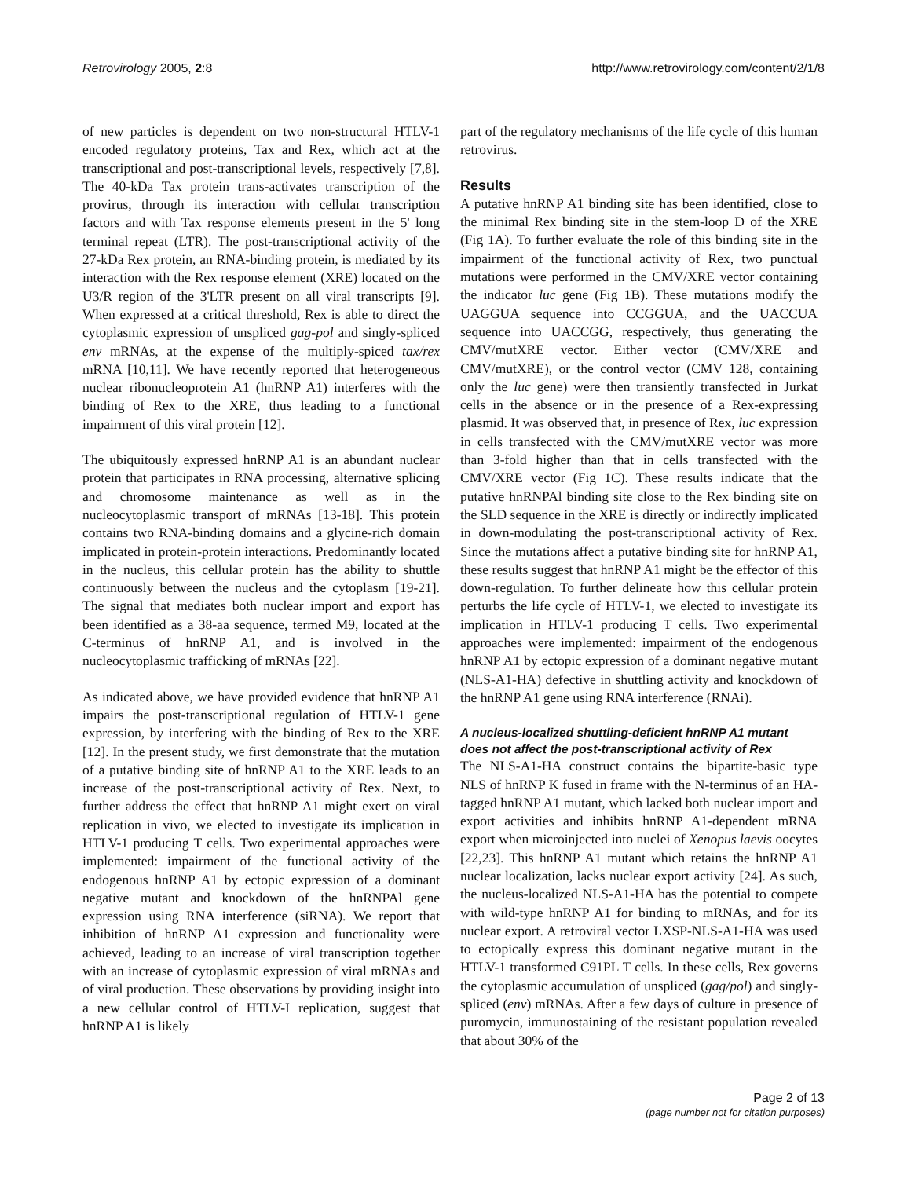Retrovirology 2005, 2:8 http://www.retrovirology.com/content/2/1/8
of new particles is dependent on two non-structural HTLV-1 encoded regulatory proteins, Tax and Rex, which act at the transcriptional and post-transcriptional levels, respectively [7,8]. The 40-kDa Tax protein trans-activates transcription of the provirus, through its interaction with cellular transcription factors and with Tax response elements present in the 5' long terminal repeat (LTR). The post-transcriptional activity of the 27-kDa Rex protein, an RNA-binding protein, is mediated by its interaction with the Rex response element (XRE) located on the U3/R region of the 3'LTR present on all viral transcripts [9]. When expressed at a critical threshold, Rex is able to direct the cytoplasmic expression of unspliced gag-pol and singly-spliced env mRNAs, at the expense of the multiply-spiced tax/rex mRNA [10,11]. We have recently reported that heterogeneous nuclear ribonucleoprotein A1 (hnRNP A1) interferes with the binding of Rex to the XRE, thus leading to a functional impairment of this viral protein [12].
The ubiquitously expressed hnRNP A1 is an abundant nuclear protein that participates in RNA processing, alternative splicing and chromosome maintenance as well as in the nucleocytoplasmic transport of mRNAs [13-18]. This protein contains two RNA-binding domains and a glycine-rich domain implicated in protein-protein interactions. Predominantly located in the nucleus, this cellular protein has the ability to shuttle continuously between the nucleus and the cytoplasm [19-21]. The signal that mediates both nuclear import and export has been identified as a 38-aa sequence, termed M9, located at the C-terminus of hnRNP A1, and is involved in the nucleocytoplasmic trafficking of mRNAs [22].
As indicated above, we have provided evidence that hnRNP A1 impairs the post-transcriptional regulation of HTLV-1 gene expression, by interfering with the binding of Rex to the XRE [12]. In the present study, we first demonstrate that the mutation of a putative binding site of hnRNP A1 to the XRE leads to an increase of the post-transcriptional activity of Rex. Next, to further address the effect that hnRNP A1 might exert on viral replication in vivo, we elected to investigate its implication in HTLV-1 producing T cells. Two experimental approaches were implemented: impairment of the functional activity of the endogenous hnRNP A1 by ectopic expression of a dominant negative mutant and knockdown of the hnRNPAl gene expression using RNA interference (siRNA). We report that inhibition of hnRNP A1 expression and functionality were achieved, leading to an increase of viral transcription together with an increase of cytoplasmic expression of viral mRNAs and of viral production. These observations by providing insight into a new cellular control of HTLV-I replication, suggest that hnRNP A1 is likely
part of the regulatory mechanisms of the life cycle of this human retrovirus.
Results
A putative hnRNP A1 binding site has been identified, close to the minimal Rex binding site in the stem-loop D of the XRE (Fig 1A). To further evaluate the role of this binding site in the impairment of the functional activity of Rex, two punctual mutations were performed in the CMV/XRE vector containing the indicator luc gene (Fig 1B). These mutations modify the UAGGUA sequence into CCGGUA, and the UACCUA sequence into UACCGG, respectively, thus generating the CMV/mutXRE vector. Either vector (CMV/XRE and CMV/mutXRE), or the control vector (CMV 128, containing only the luc gene) were then transiently transfected in Jurkat cells in the absence or in the presence of a Rex-expressing plasmid. It was observed that, in presence of Rex, luc expression in cells transfected with the CMV/mutXRE vector was more than 3-fold higher than that in cells transfected with the CMV/XRE vector (Fig 1C). These results indicate that the putative hnRNPAl binding site close to the Rex binding site on the SLD sequence in the XRE is directly or indirectly implicated in down-modulating the post-transcriptional activity of Rex. Since the mutations affect a putative binding site for hnRNP A1, these results suggest that hnRNP A1 might be the effector of this down-regulation. To further delineate how this cellular protein perturbs the life cycle of HTLV-1, we elected to investigate its implication in HTLV-1 producing T cells. Two experimental approaches were implemented: impairment of the endogenous hnRNP A1 by ectopic expression of a dominant negative mutant (NLS-A1-HA) defective in shuttling activity and knockdown of the hnRNP A1 gene using RNA interference (RNAi).
A nucleus-localized shuttling-deficient hnRNP A1 mutant does not affect the post-transcriptional activity of Rex
The NLS-A1-HA construct contains the bipartite-basic type NLS of hnRNP K fused in frame with the N-terminus of an HA-tagged hnRNP A1 mutant, which lacked both nuclear import and export activities and inhibits hnRNP A1-dependent mRNA export when microinjected into nuclei of Xenopus laevis oocytes [22,23]. This hnRNP A1 mutant which retains the hnRNP A1 nuclear localization, lacks nuclear export activity [24]. As such, the nucleus-localized NLS-A1-HA has the potential to compete with wild-type hnRNP A1 for binding to mRNAs, and for its nuclear export. A retroviral vector LXSP-NLS-A1-HA was used to ectopically express this dominant negative mutant in the HTLV-1 transformed C91PL T cells. In these cells, Rex governs the cytoplasmic accumulation of unspliced (gag/pol) and singly-spliced (env) mRNAs. After a few days of culture in presence of puromycin, immunostaining of the resistant population revealed that about 30% of the
Page 2 of 13
(page number not for citation purposes)